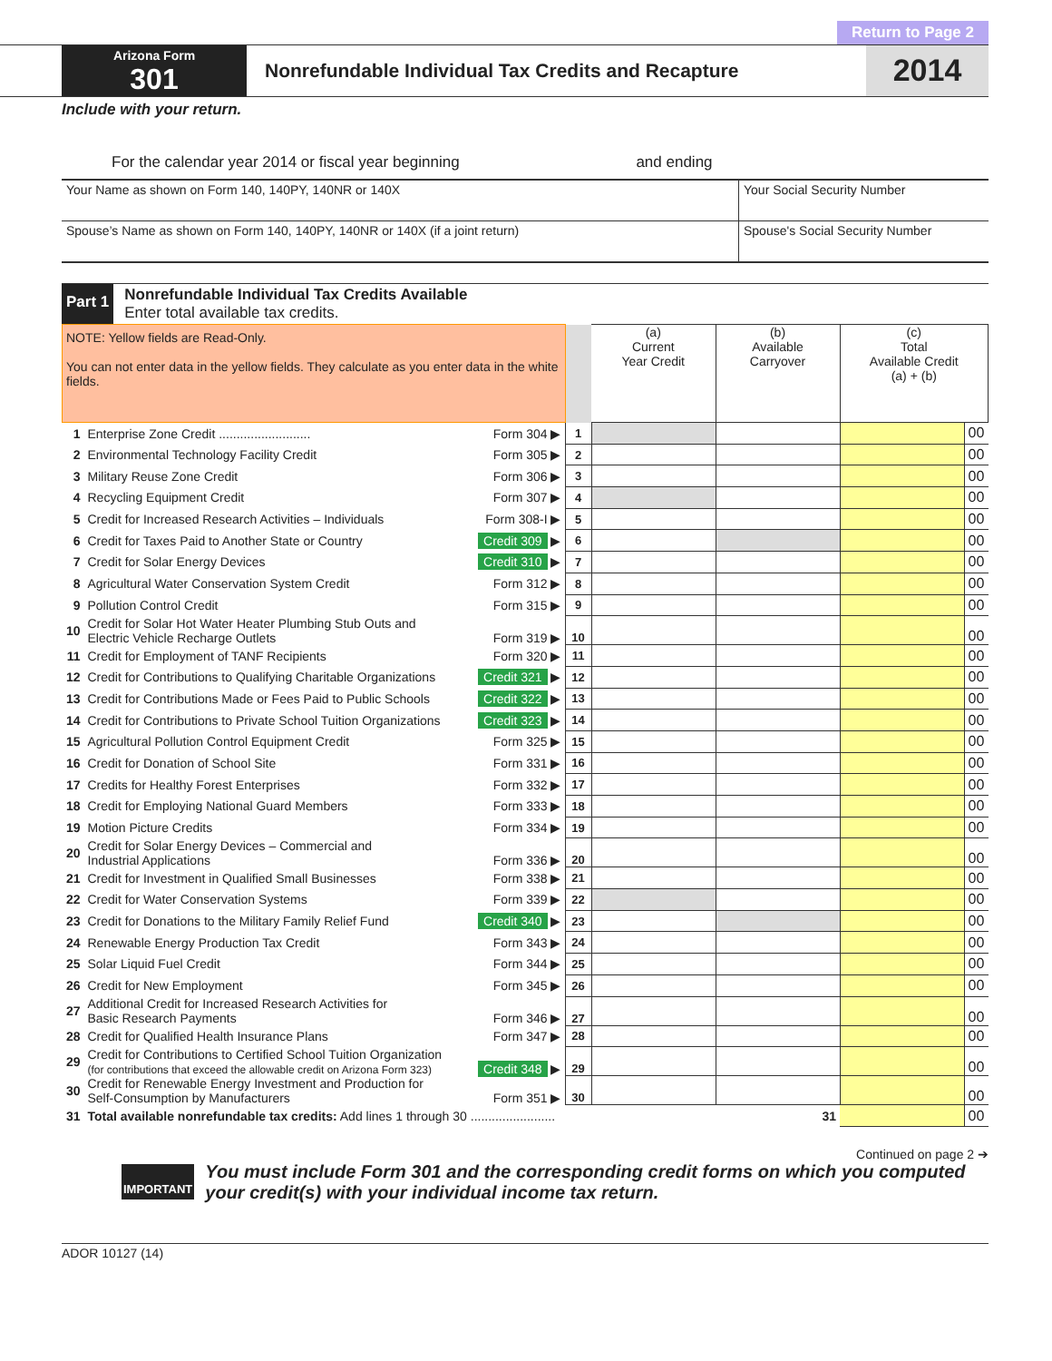Return to Page 2
Arizona Form
301
Nonrefundable Individual Tax Credits and Recapture
2014
Include with your return.
For the calendar year 2014 or fiscal year beginning and ending
Your Name as shown on Form 140, 140PY, 140NR or 140X
Your Social Security Number
Spouse’s Name as shown on Form 140, 140PY, 140NR or 140X (if a joint return)
Spouse's Social Security Number
Part 1
Nonrefundable Individual Tax Credits Available
Enter total available tax credits.
| NOTE: Yellow fields are Read-Only. You can not enter data in the yellow fields. They calculate as you enter data in the white fields. | | | | (a) Current Year Credit | (b) Available Carryover | (c) Total Available Credit (a) + (b) | |
| 1 | Enterprise Zone Credit .......................... | Form 304 ▶ | 1 | | | | 00 |
| 2 | Environmental Technology Facility Credit | Form 305 ▶ | 2 | | | | 00 |
| 3 | Military Reuse Zone Credit | Form 306 ▶ | 3 | | | | 00 |
| 4 | Recycling Equipment Credit | Form 307 ▶ | 4 | | | | 00 |
| 5 | Credit for Increased Research Activities – Individuals | Form 308-I ▶ | 5 | | | | 00 |
| 6 | Credit for Taxes Paid to Another State or Country | Credit 309 ▶ | 6 | | | | 00 |
| 7 | Credit for Solar Energy Devices | Credit 310 ▶ | 7 | | | | 00 |
| 8 | Agricultural Water Conservation System Credit | Form 312 ▶ | 8 | | | | 00 |
| 9 | Pollution Control Credit | Form 315 ▶ | 9 | | | | 00 |
| 10 | Credit for Solar Hot Water Heater Plumbing Stub Outs and Electric Vehicle Recharge Outlets | Form 319 ▶ | 10 | | | | 00 |
| 11 | Credit for Employment of TANF Recipients | Form 320 ▶ | 11 | | | | 00 |
| 12 | Credit for Contributions to Qualifying Charitable Organizations | Credit 321 ▶ | 12 | | | | 00 |
| 13 | Credit for Contributions Made or Fees Paid to Public Schools | Credit 322 ▶ | 13 | | | | 00 |
| 14 | Credit for Contributions to Private School Tuition Organizations | Credit 323 ▶ | 14 | | | | 00 |
| 15 | Agricultural Pollution Control Equipment Credit | Form 325 ▶ | 15 | | | | 00 |
| 16 | Credit for Donation of School Site | Form 331 ▶ | 16 | | | | 00 |
| 17 | Credits for Healthy Forest Enterprises | Form 332 ▶ | 17 | | | | 00 |
| 18 | Credit for Employing National Guard Members | Form 333 ▶ | 18 | | | | 00 |
| 19 | Motion Picture Credits | Form 334 ▶ | 19 | | | | 00 |
| 20 | Credit for Solar Energy Devices – Commercial and Industrial Applications | Form 336 ▶ | 20 | | | | 00 |
| 21 | Credit for Investment in Qualified Small Businesses | Form 338 ▶ | 21 | | | | 00 |
| 22 | Credit for Water Conservation Systems | Form 339 ▶ | 22 | | | | 00 |
| 23 | Credit for Donations to the Military Family Relief Fund | Credit 340 ▶ | 23 | | | | 00 |
| 24 | Renewable Energy Production Tax Credit | Form 343 ▶ | 24 | | | | 00 |
| 25 | Solar Liquid Fuel Credit | Form 344 ▶ | 25 | | | | 00 |
| 26 | Credit for New Employment | Form 345 ▶ | 26 | | | | 00 |
| 27 | Additional Credit for Increased Research Activities for Basic Research Payments | Form 346 ▶ | 27 | | | | 00 |
| 28 | Credit for Qualified Health Insurance Plans | Form 347 ▶ | 28 | | | | 00 |
| 29 | Credit for Contributions to Certified School Tuition Organization (for contributions that exceed the allowable credit on Arizona Form 323) | Credit 348 ▶ | 29 | | | | 00 |
| 30 | Credit for Renewable Energy Investment and Production for Self-Consumption by Manufacturers | Form 351 ▶ | 30 | | | | 00 |
| 31 | Total available nonrefundable tax credits: Add lines 1 through 30 ........................ 31 | | | | | | 00 |
Continued on page 2 ➔
IMPORTANT
You must include Form 301 and the corresponding credit forms on which you computed your credit(s) with your individual income tax return.
ADOR 10127 (14)